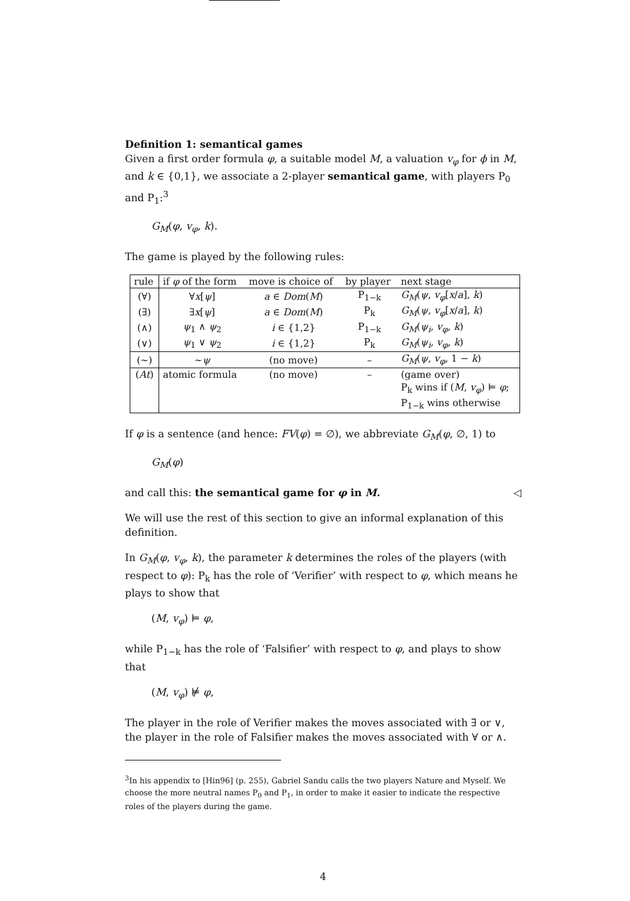Definition 1: semantical games
Given a first order formula φ, a suitable model M, a valuation v<sub>φ</sub> for ϕ in M, and k ∈ {0,1}, we associate a 2-player semantical game, with players P<sub>0</sub> and P<sub>1</sub>:<sup>3</sup>
G<sub>M</sub>(φ, v<sub>φ</sub>, k).
The game is played by the following rules:
| rule | if φ of the form | move is choice of | by player | next stage |
| --- | --- | --- | --- | --- |
| (∀) | ∀ x [ ψ ] | a ∈ Dom ( M ) | P<sub>1−k</sub> | G<sub>M</sub> ( ψ , v<sub>φ</sub> [ x / a ], k ) |
| (∃) | ∃ x [ ψ ] | a ∈ Dom ( M ) | P<sub>k</sub> | G<sub>M</sub> ( ψ , v<sub>φ</sub> [ x / a ], k ) |
| (∧) | ψ<sub>1</sub> ∧ ψ<sub>2</sub> | i ∈ {1,2} | P<sub>1−k</sub> | G<sub>M</sub> ( ψ<sub>i</sub> , v<sub>φ</sub> , k ) |
| (∨) | ψ<sub>1</sub> ∨ ψ<sub>2</sub> | i ∈ {1,2} | P<sub>k</sub> | G<sub>M</sub> ( ψ<sub>i</sub> , v<sub>φ</sub> , k ) |
| (∼) | ∼ ψ | (no move) | – | G<sub>M</sub> ( ψ , v<sub>φ</sub> , 1 − k ) |
| ( At ) | atomic formula | (no move) | – | (game over) |
| | | | | P<sub>k</sub> wins if ( M , v<sub>φ</sub> ) ⊨ φ ; |
| | | | | P<sub>1−k</sub> wins otherwise |
If φ is a sentence (and hence: FV(φ) = ∅), we abbreviate G<sub>M</sub>(φ, ∅, 1) to
G<sub>M</sub>(φ)
and call this: the semantical game for φ in M. ◁
We will use the rest of this section to give an informal explanation of this definition.
In G<sub>M</sub>(φ, v<sub>φ</sub>, k), the parameter k determines the roles of the players (with respect to φ): P<sub>k</sub> has the role of ‘Verifier’ with respect to φ, which means he plays to show that
(M, v<sub>φ</sub>) ⊨ φ,
while P<sub>1−k</sub> has the role of ‘Falsifier’ with respect to φ, and plays to show that
(M, v<sub>φ</sub>) ⊭ φ,
The player in the role of Verifier makes the moves associated with ∃ or ∨, the player in the role of Falsifier makes the moves associated with ∀ or ∧.
<sup>3</sup> In his appendix to [Hin96] (p. 255), Gabriel Sandu calls the two players Nature and Myself. We choose the more neutral names P<sub>0</sub> and P<sub>1</sub>, in order to make it easier to indicate the respective roles of the players during the game.
4